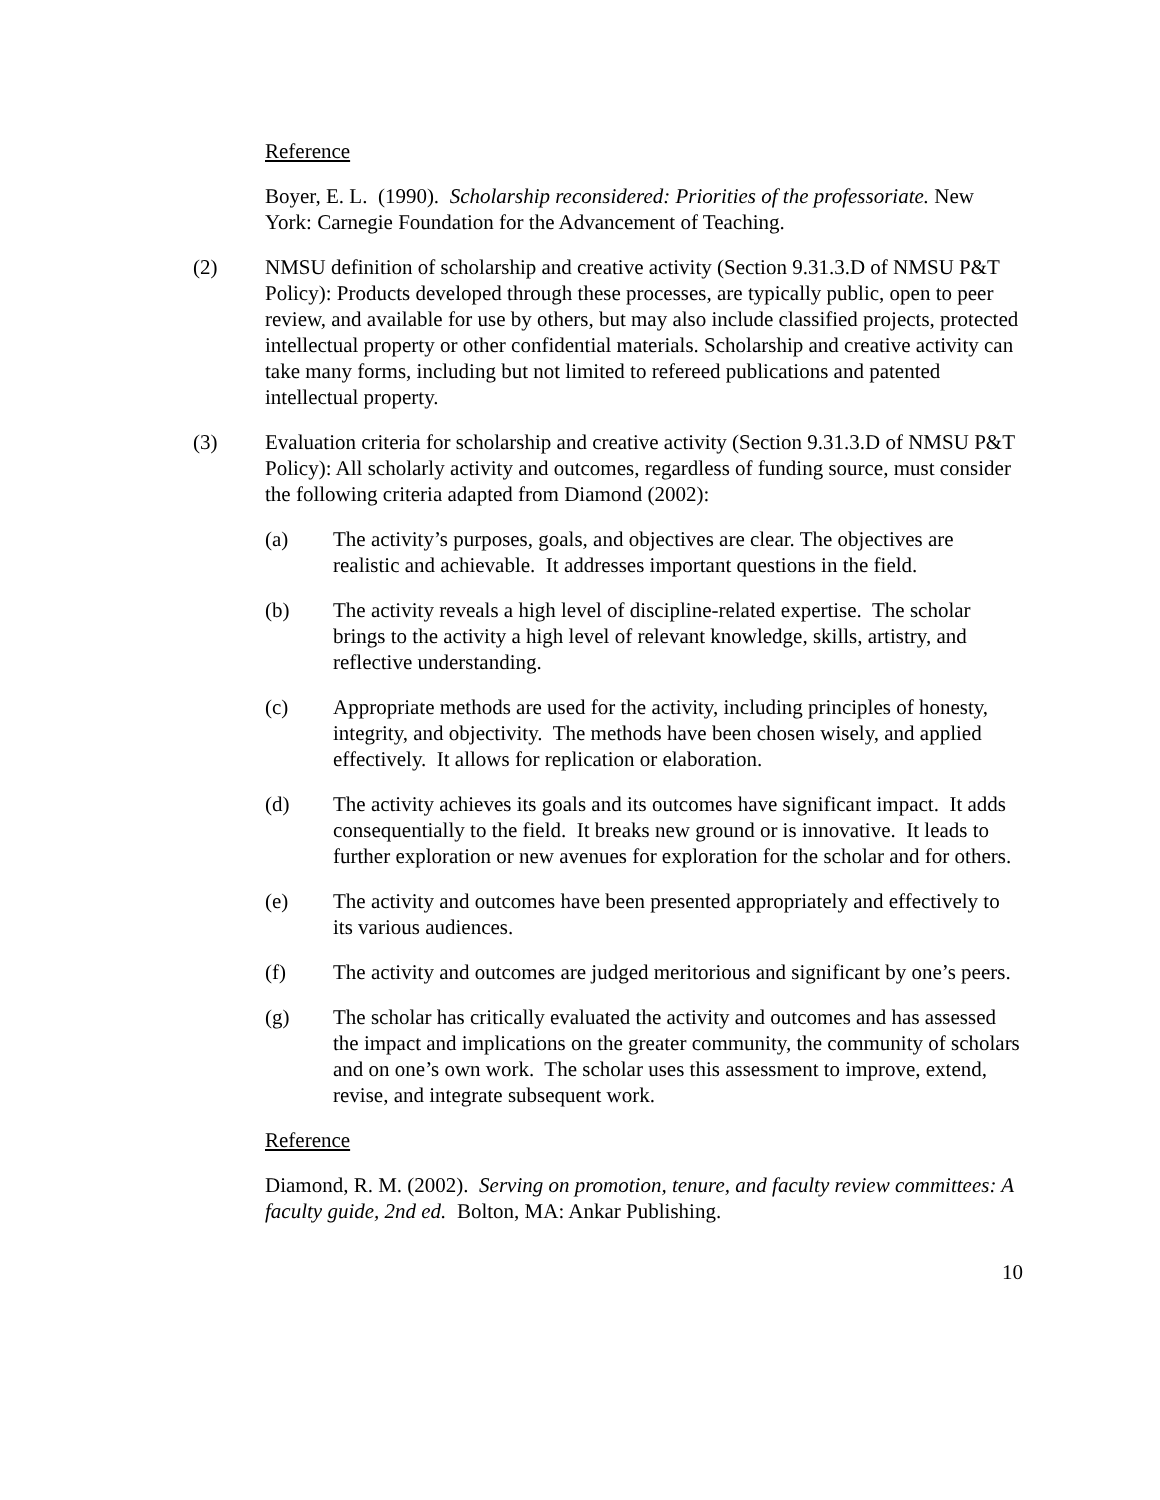Reference
Boyer, E. L. (1990). Scholarship reconsidered: Priorities of the professoriate. New York: Carnegie Foundation for the Advancement of Teaching.
(2) NMSU definition of scholarship and creative activity (Section 9.31.3.D of NMSU P&T Policy): Products developed through these processes, are typically public, open to peer review, and available for use by others, but may also include classified projects, protected intellectual property or other confidential materials. Scholarship and creative activity can take many forms, including but not limited to refereed publications and patented intellectual property.
(3) Evaluation criteria for scholarship and creative activity (Section 9.31.3.D of NMSU P&T Policy): All scholarly activity and outcomes, regardless of funding source, must consider the following criteria adapted from Diamond (2002):
(a) The activity’s purposes, goals, and objectives are clear. The objectives are realistic and achievable. It addresses important questions in the field.
(b) The activity reveals a high level of discipline-related expertise. The scholar brings to the activity a high level of relevant knowledge, skills, artistry, and reflective understanding.
(c) Appropriate methods are used for the activity, including principles of honesty, integrity, and objectivity. The methods have been chosen wisely, and applied effectively. It allows for replication or elaboration.
(d) The activity achieves its goals and its outcomes have significant impact. It adds consequentially to the field. It breaks new ground or is innovative. It leads to further exploration or new avenues for exploration for the scholar and for others.
(e) The activity and outcomes have been presented appropriately and effectively to its various audiences.
(f) The activity and outcomes are judged meritorious and significant by one’s peers.
(g) The scholar has critically evaluated the activity and outcomes and has assessed the impact and implications on the greater community, the community of scholars and on one’s own work. The scholar uses this assessment to improve, extend, revise, and integrate subsequent work.
Reference
Diamond, R. M. (2002). Serving on promotion, tenure, and faculty review committees: A faculty guide, 2nd ed. Bolton, MA: Ankar Publishing.
10